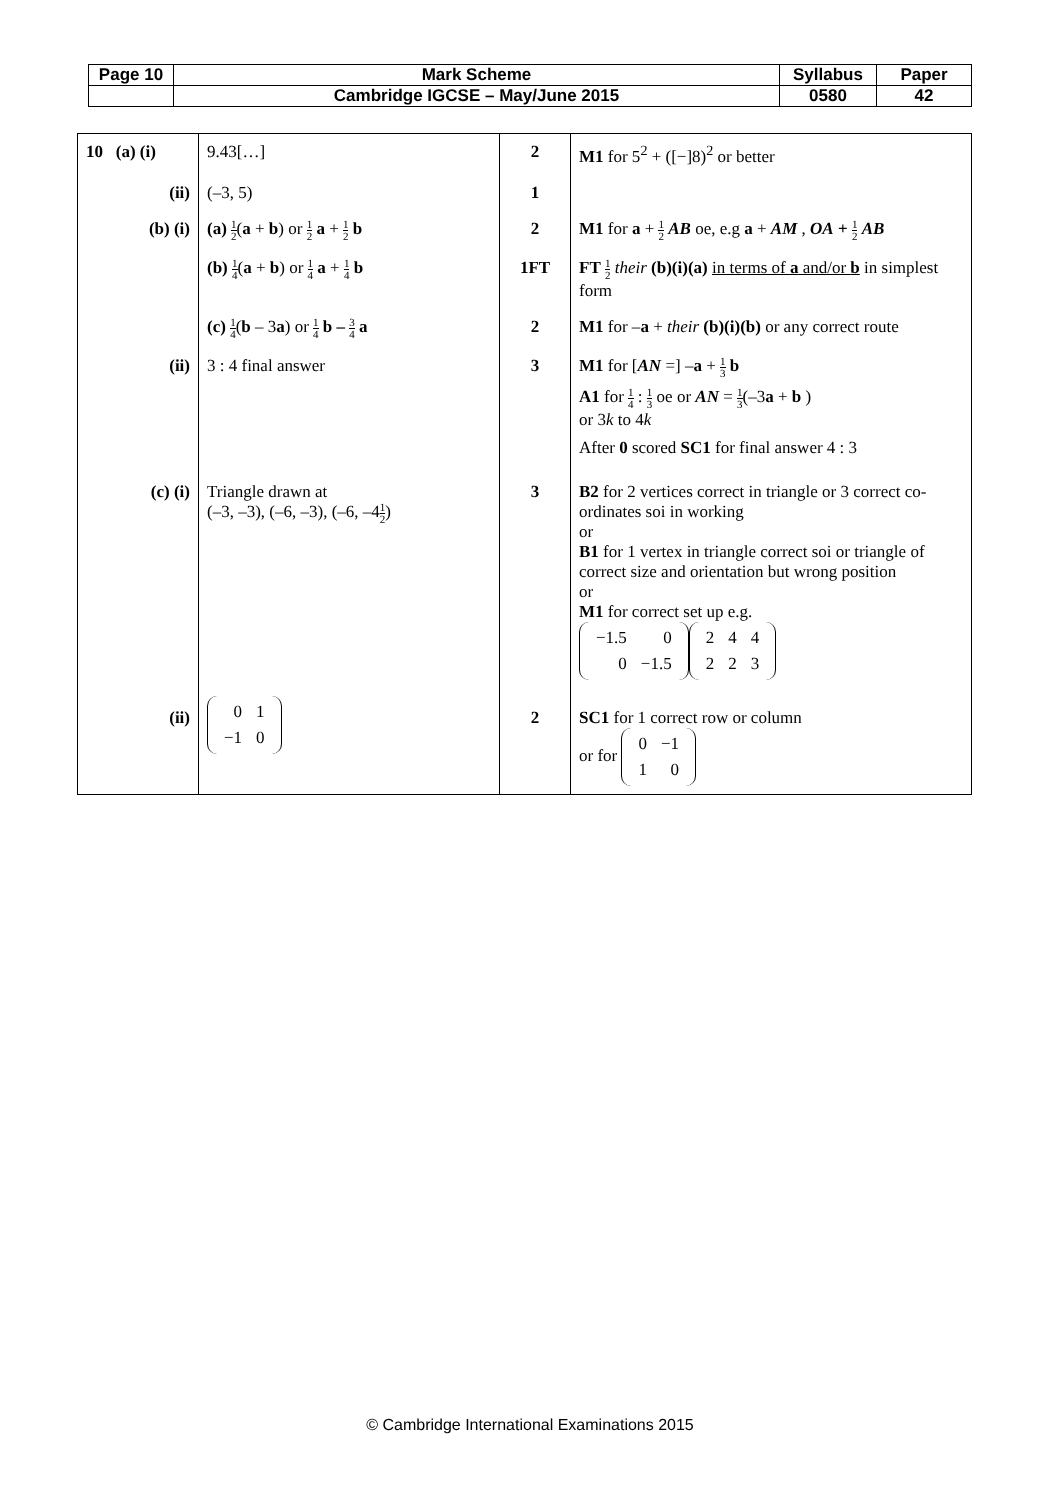| Page 10 | Mark Scheme | Syllabus | Paper |
| | Cambridge IGCSE – May/June 2015 | 0580 | 42 |
| 10 (a) (i) | 9.43[…] | 2 | M1 for 5<sup>2</sup> + ([−]8)<sup>2</sup> or better |
| (ii) | (–3, 5) | 1 | |
| (b) (i) | (a) 1 2 ( a + b ) or 1 2 a + 1 2 b | 2 | M1 for a + 1 2 AB oe, e.g a + AM , OA + 1 2 AB |
| | (b) 1 4 ( a + b ) or 1 4 a + 1 4 b | 1FT | FT 1 2 their (b)(i)(a) in terms of a and/or b in simplest form |
| | (c) 1 4 ( b – 3 a ) or 1 4 b – 3 4 a | 2 | M1 for – a + their (b)(i)(b) or any correct route |
| (ii) | 3 : 4 final answer | 3 | M1 for [ AN =] – a + 1 3 b A1 for 1 4 : 1 3 oe or AN = 1 3 (–3 a + b ) or 3 k to 4 k After 0 scored SC1 for final answer 4 : 3 |
| (c) (i) | Triangle drawn at (–3, –3), (–6, –3), (–6, –4 1 2 ) | 3 | B2 for 2 vertices correct in triangle or 3 correct co-ordinates soi in working or B1 for 1 vertex in triangle correct soi or triangle of correct size and orientation but wrong position or M1 for correct set up e.g. / −1.5 / 0 / / 0 / −1.5 / / 2 / 4 / 4 / / 2 / 2 / 3 / |
| (ii) | / 0 / 1 / / −1 / 0 / | 2 | SC1 for 1 correct row or column or for / 0 / −1 / / 1 / 0 / |
© Cambridge International Examinations 2015